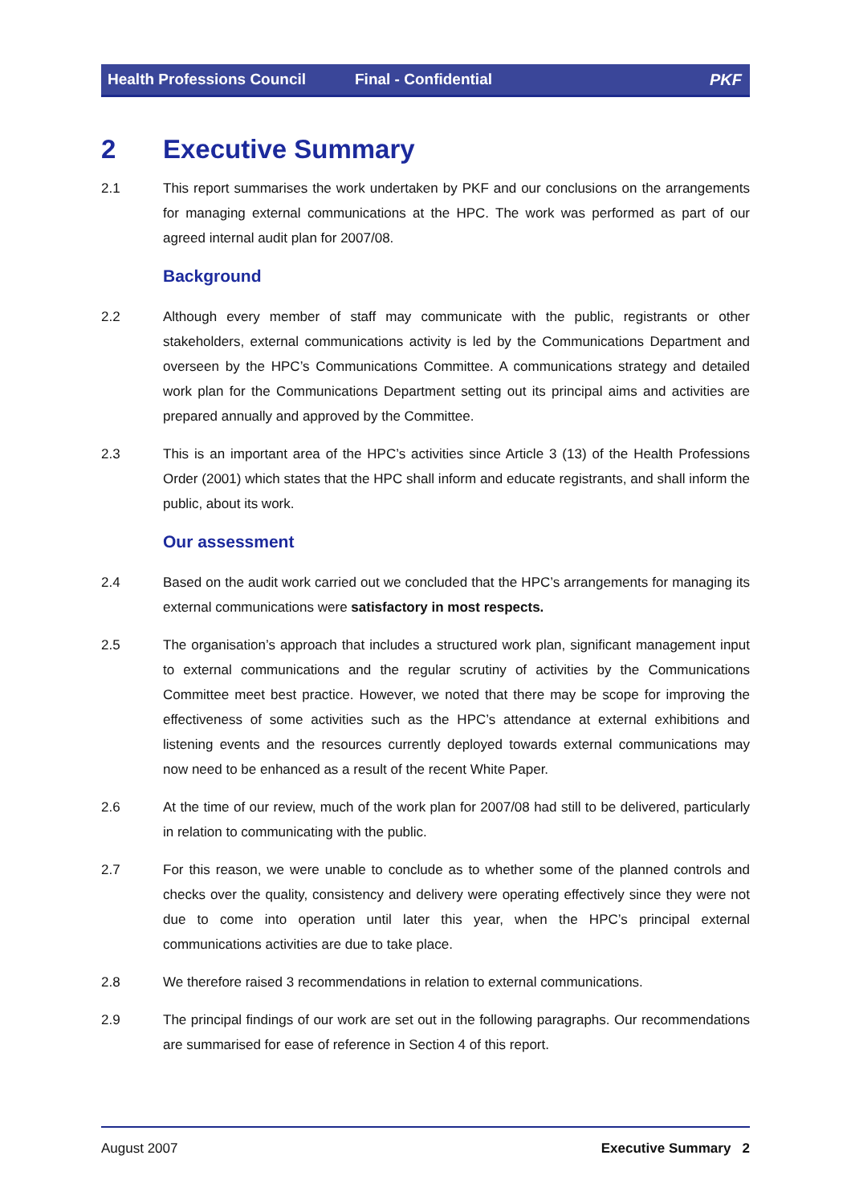Health Professions Council Final - Confidential PKF
2 Executive Summary
2.1 This report summarises the work undertaken by PKF and our conclusions on the arrangements for managing external communications at the HPC. The work was performed as part of our agreed internal audit plan for 2007/08.
Background
2.2 Although every member of staff may communicate with the public, registrants or other stakeholders, external communications activity is led by the Communications Department and overseen by the HPC’s Communications Committee. A communications strategy and detailed work plan for the Communications Department setting out its principal aims and activities are prepared annually and approved by the Committee.
2.3 This is an important area of the HPC’s activities since Article 3 (13) of the Health Professions Order (2001) which states that the HPC shall inform and educate registrants, and shall inform the public, about its work.
Our assessment
2.4 Based on the audit work carried out we concluded that the HPC’s arrangements for managing its external communications were satisfactory in most respects.
2.5 The organisation’s approach that includes a structured work plan, significant management input to external communications and the regular scrutiny of activities by the Communications Committee meet best practice. However, we noted that there may be scope for improving the effectiveness of some activities such as the HPC’s attendance at external exhibitions and listening events and the resources currently deployed towards external communications may now need to be enhanced as a result of the recent White Paper.
2.6 At the time of our review, much of the work plan for 2007/08 had still to be delivered, particularly in relation to communicating with the public.
2.7 For this reason, we were unable to conclude as to whether some of the planned controls and checks over the quality, consistency and delivery were operating effectively since they were not due to come into operation until later this year, when the HPC’s principal external communications activities are due to take place.
2.8 We therefore raised 3 recommendations in relation to external communications.
2.9 The principal findings of our work are set out in the following paragraphs. Our recommendations are summarised for ease of reference in Section 4 of this report.
August 2007 Executive Summary 2